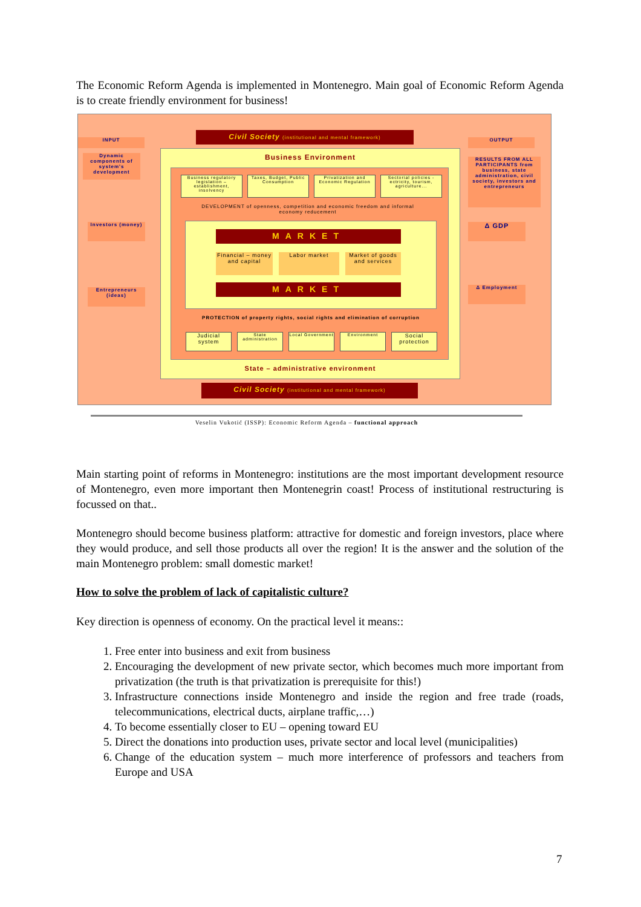The Economic Reform Agenda is implemented in Montenegro. Main goal of Economic Reform Agenda is to create friendly environment for business!
INPUT
Civil Society (institutional and mental framework)
OUTPUT
Dynamic components of system's development
RESULTS FROM ALL PARTICIPANTS from business, state administration, civil society, investors and entrepreneurs
Investors (money)
Entrepreneurs (ideas)
Δ GDP
Δ Employment
Business Environment
Business regulatory legislation – establishment, insolvency
Taxes, Budget, Public Consumption
Privatization and Economic Regulation
Sectorial policies - ectricity, tourism, agriculture...
DEVELOPMENT of openness, competition and economic freedom and informal economy reducement
MARKET
Financial – money and capital
Labor market
Market of goods and services
MARKET
PROTECTION of property rights, social rights and elimination of corruption
Judicial system
State administration
Local Government
Environment
Social protection
State – administrative environment
Civil Society (institutional and mental framework)
Veselin Vukotić (ISSP): Economic Reform Agenda – functional approach
Main starting point of reforms in Montenegro: institutions are the most important development resource of Montenegro, even more important then Montenegrin coast! Process of institutional restructuring is focussed on that..
Montenegro should become business platform: attractive for domestic and foreign investors, place where they would produce, and sell those products all over the region! It is the answer and the solution of the main Montenegro problem: small domestic market!
How to solve the problem of lack of capitalistic culture?
Key direction is openness of economy. On the practical level it means::
1. Free enter into business and exit from business
2. Encouraging the development of new private sector, which becomes much more important from privatization (the truth is that privatization is prerequisite for this!)
3. Infrastructure connections inside Montenegro and inside the region and free trade (roads, telecommunications, electrical ducts, airplane traffic,…)
4. To become essentially closer to EU – opening toward EU
5. Direct the donations into production uses, private sector and local level (municipalities)
6. Change of the education system – much more interference of professors and teachers from Europe and USA
7